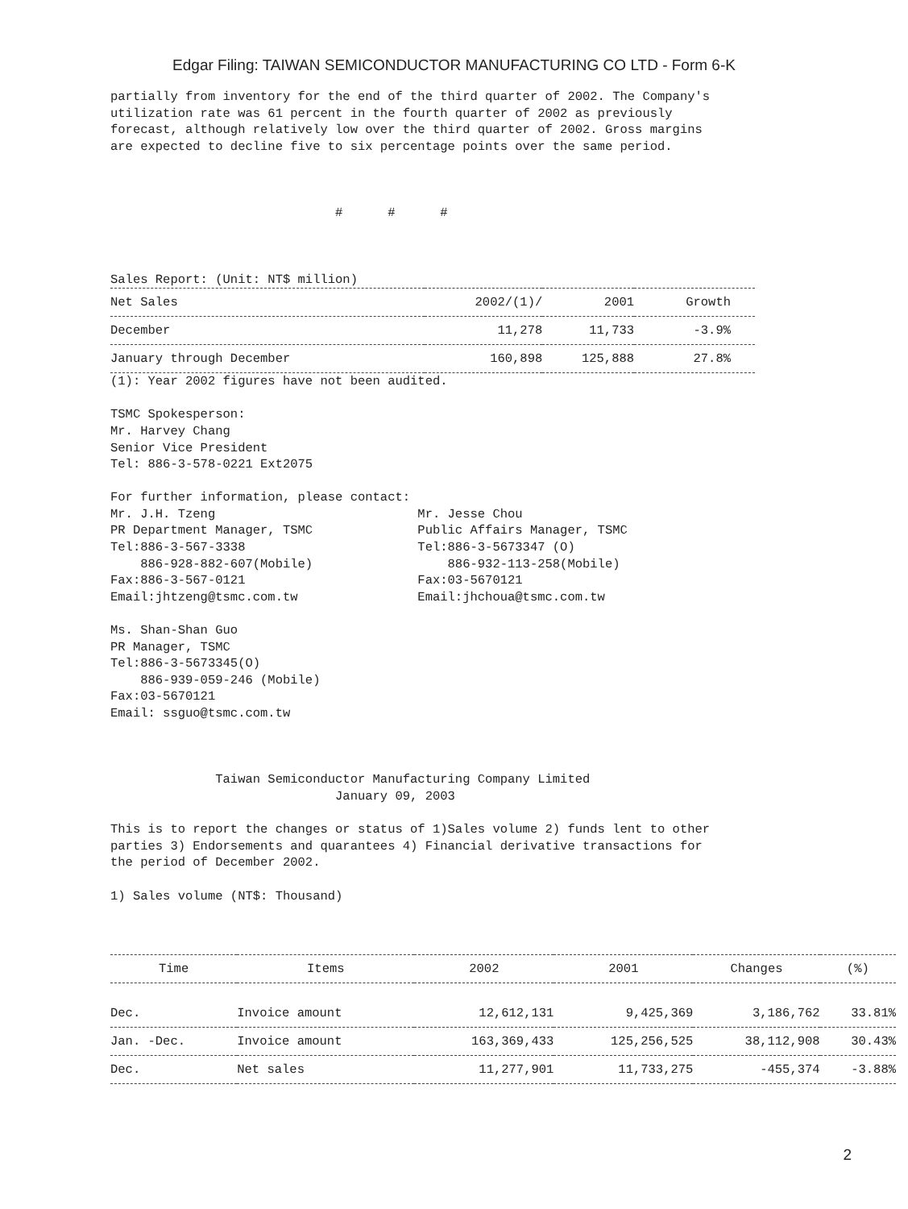Edgar Filing: TAIWAN SEMICONDUCTOR MANUFACTURING CO LTD - Form 6-K
partially from inventory for the end of the third quarter of 2002. The Company's
utilization rate was 61 percent in the fourth quarter of 2002 as previously
forecast, although relatively low over the third quarter of 2002. Gross margins
are expected to decline five to six percentage points over the same period.



                              #      #      #



Sales Report: (Unit: NT$ million)
| Net Sales | 2002/(1)/ | 2001 | Growth |
| --- | --- | --- | --- |
| December | 11,278 | 11,733 | -3.9% |
| January through December | 160,898 | 125,888 | 27.8% |
(1): Year 2002 figures have not been audited.

TSMC Spokesperson:
Mr. Harvey Chang
Senior Vice President
Tel: 886-3-578-0221 Ext2075

For further information, please contact:
Mr. J.H. Tzeng                           Mr. Jesse Chou
PR Department Manager, TSMC              Public Affairs Manager, TSMC
Tel:886-3-567-3338                       Tel:886-3-5673347 (O)
    886-928-882-607(Mobile)                  886-932-113-258(Mobile)
Fax:886-3-567-0121                       Fax:03-5670121
Email:jhtzeng@tsmc.com.tw                Email:jhchoua@tsmc.com.tw

Ms. Shan-Shan Guo
PR Manager, TSMC
Tel:886-3-5673345(O)
    886-939-059-246 (Mobile)
Fax:03-5670121
Email: ssguo@tsmc.com.tw



              Taiwan Semiconductor Manufacturing Company Limited
                              January 09, 2003

This is to report the changes or status of 1)Sales volume 2) funds lent to other
parties 3) Endorsements and quarantees 4) Financial derivative transactions for
the period of December 2002.

1) Sales volume (NT$: Thousand)
| Time | Items | 2002 | 2001 | Changes | (%) |
| --- | --- | --- | --- | --- | --- |
| Dec. | Invoice amount | 12,612,131 | 9,425,369 | 3,186,762 | 33.81% |
| Jan. -Dec. | Invoice amount | 163,369,433 | 125,256,525 | 38,112,908 | 30.43% |
| Dec. | Net sales | 11,277,901 | 11,733,275 | -455,374 | -3.88% |
2